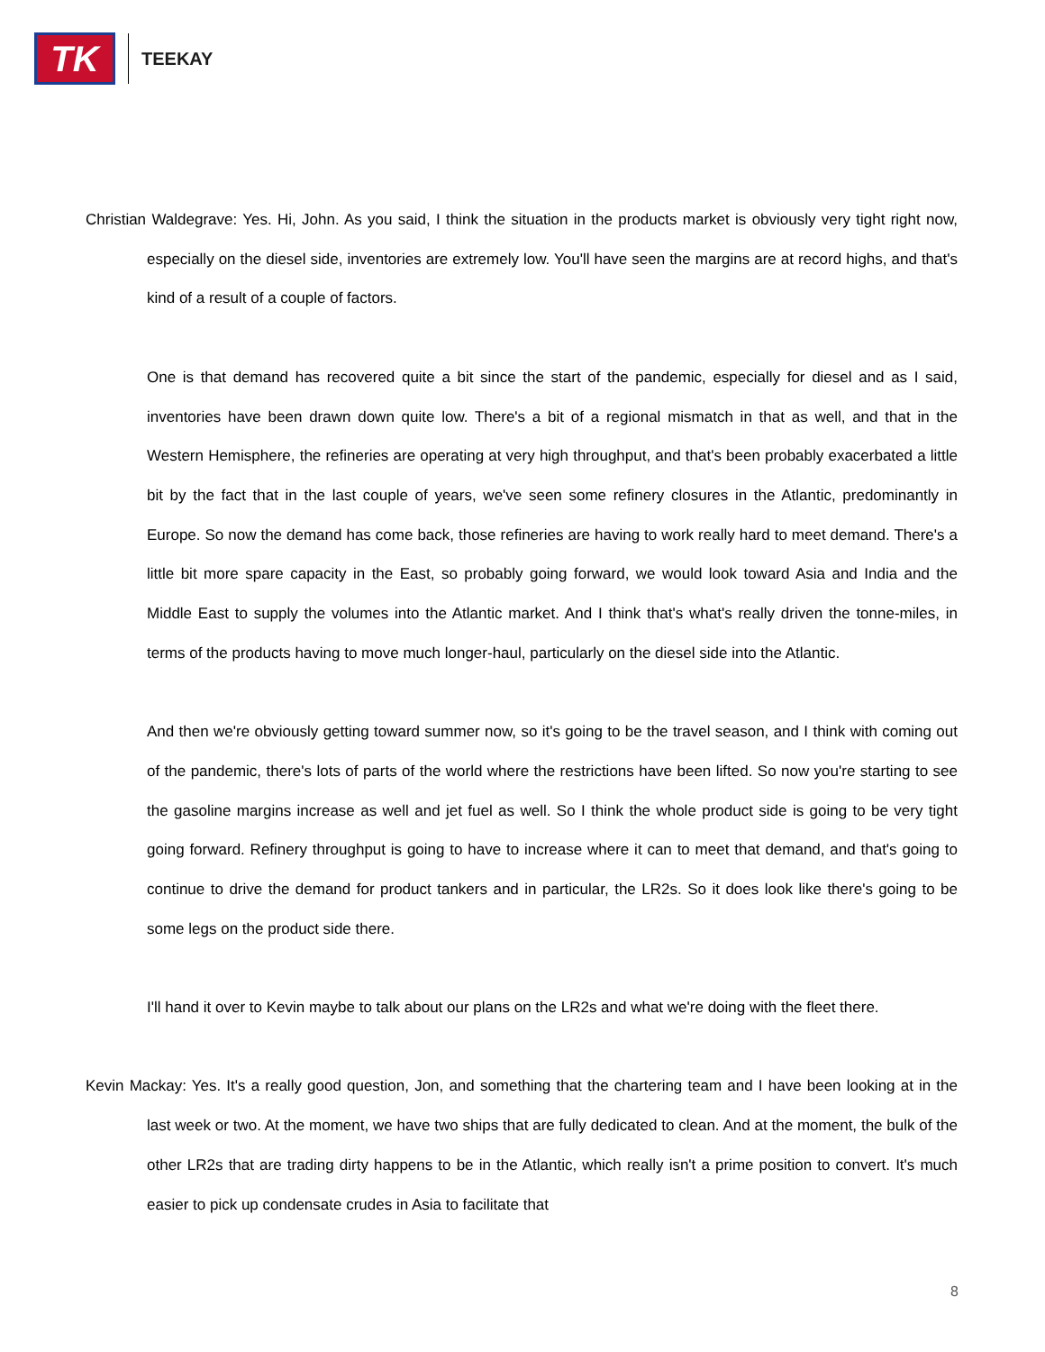TK
TEEKAY
Christian Waldegrave: Yes. Hi, John. As you said, I think the situation in the products market is obviously very tight right now, especially on the diesel side, inventories are extremely low. You'll have seen the margins are at record highs, and that's kind of a result of a couple of factors.
One is that demand has recovered quite a bit since the start of the pandemic, especially for diesel and as I said, inventories have been drawn down quite low. There's a bit of a regional mismatch in that as well, and that in the Western Hemisphere, the refineries are operating at very high throughput, and that's been probably exacerbated a little bit by the fact that in the last couple of years, we've seen some refinery closures in the Atlantic, predominantly in Europe. So now the demand has come back, those refineries are having to work really hard to meet demand. There's a little bit more spare capacity in the East, so probably going forward, we would look toward Asia and India and the Middle East to supply the volumes into the Atlantic market. And I think that's what's really driven the tonne-miles, in terms of the products having to move much longer-haul, particularly on the diesel side into the Atlantic.
And then we're obviously getting toward summer now, so it's going to be the travel season, and I think with coming out of the pandemic, there's lots of parts of the world where the restrictions have been lifted. So now you're starting to see the gasoline margins increase as well and jet fuel as well. So I think the whole product side is going to be very tight going forward. Refinery throughput is going to have to increase where it can to meet that demand, and that's going to continue to drive the demand for product tankers and in particular, the LR2s. So it does look like there's going to be some legs on the product side there.
I'll hand it over to Kevin maybe to talk about our plans on the LR2s and what we're doing with the fleet there.
Kevin Mackay: Yes. It's a really good question, Jon, and something that the chartering team and I have been looking at in the last week or two. At the moment, we have two ships that are fully dedicated to clean. And at the moment, the bulk of the other LR2s that are trading dirty happens to be in the Atlantic, which really isn't a prime position to convert. It's much easier to pick up condensate crudes in Asia to facilitate that
8